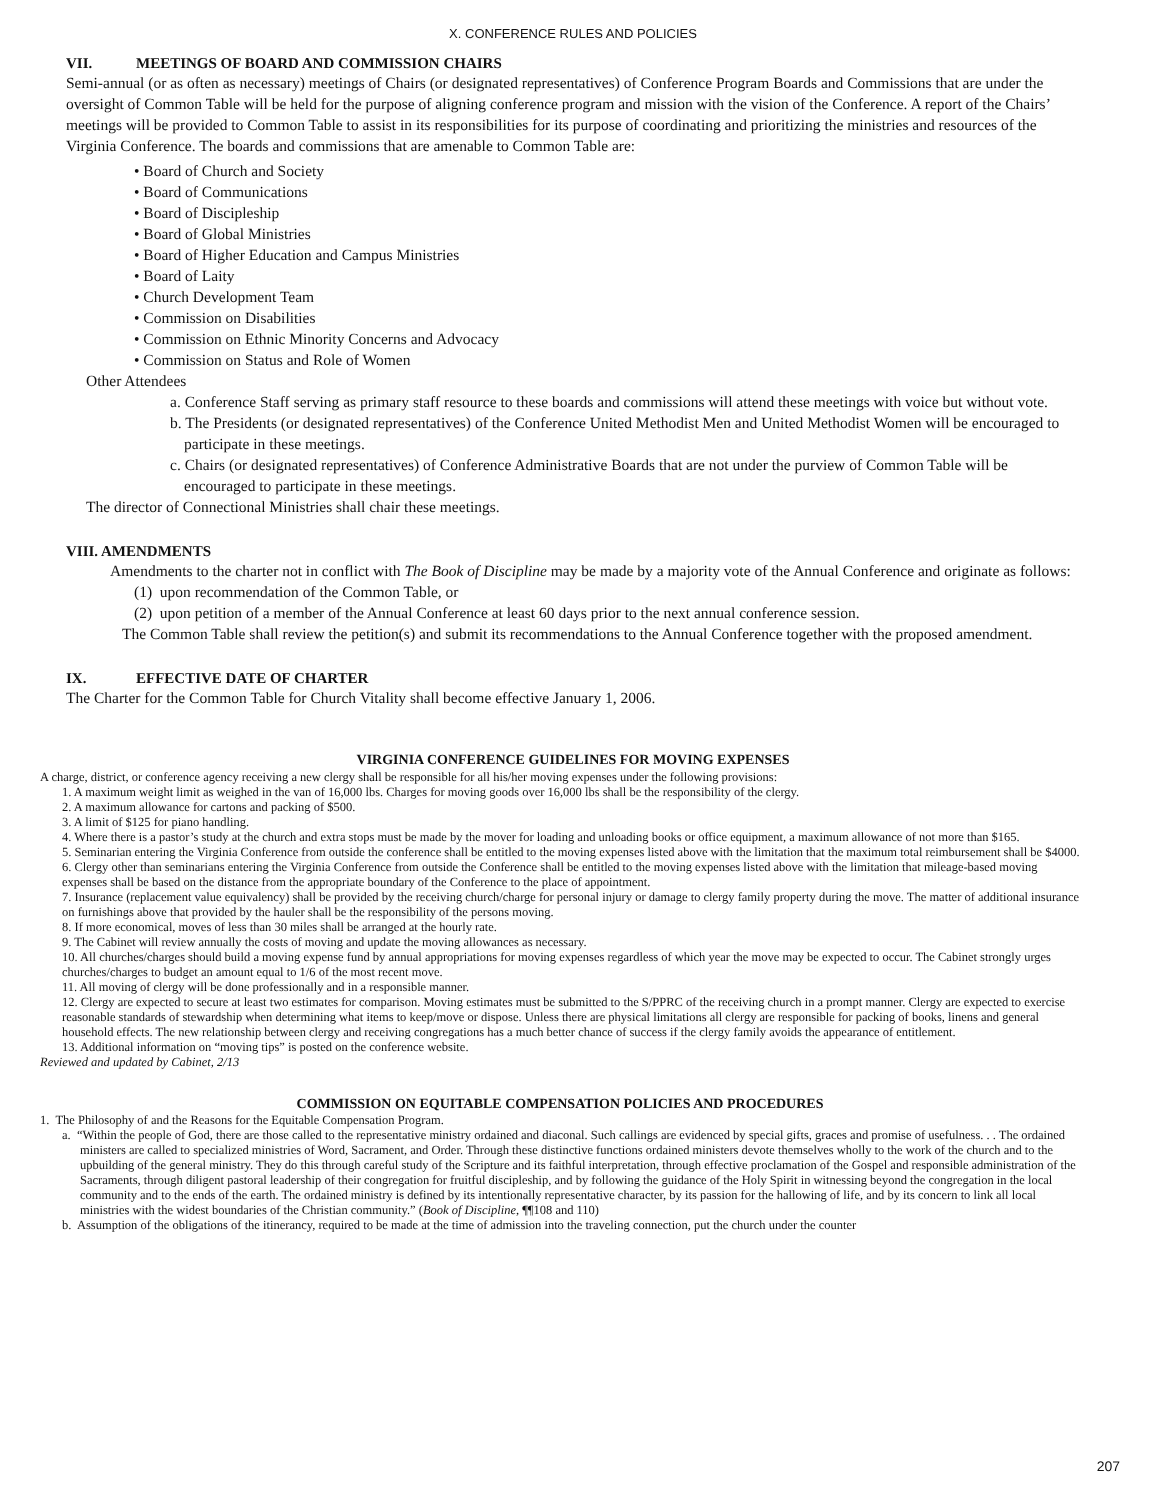X. CONFERENCE RULES AND POLICIES
VII. MEETINGS OF BOARD AND COMMISSION CHAIRS
Semi-annual (or as often as necessary) meetings of Chairs (or designated representatives) of Conference Program Boards and Commissions that are under the oversight of Common Table will be held for the purpose of aligning conference program and mission with the vision of the Conference. A report of the Chairs’ meetings will be provided to Common Table to assist in its responsibilities for its purpose of coordinating and prioritizing the ministries and resources of the Virginia Conference. The boards and commissions that are amenable to Common Table are:
• Board of Church and Society
• Board of Communications
• Board of Discipleship
• Board of Global Ministries
• Board of Higher Education and Campus Ministries
• Board of Laity
• Church Development Team
• Commission on Disabilities
• Commission on Ethnic Minority Concerns and Advocacy
• Commission on Status and Role of Women
Other Attendees
a. Conference Staff serving as primary staff resource to these boards and commissions will attend these meetings with voice but without vote.
b. The Presidents (or designated representatives) of the Conference United Methodist Men and United Methodist Women will be encouraged to participate in these meetings.
c. Chairs (or designated representatives) of Conference Administrative Boards that are not under the purview of Common Table will be encouraged to participate in these meetings.
The director of Connectional Ministries shall chair these meetings.
VIII. AMENDMENTS
Amendments to the charter not in conflict with The Book of Discipline may be made by a majority vote of the Annual Conference and originate as follows:
(1) upon recommendation of the Common Table, or
(2) upon petition of a member of the Annual Conference at least 60 days prior to the next annual conference session.
The Common Table shall review the petition(s) and submit its recommendations to the Annual Conference together with the proposed amendment.
IX. EFFECTIVE DATE OF CHARTER
The Charter for the Common Table for Church Vitality shall become effective January 1, 2006.
VIRGINIA CONFERENCE GUIDELINES FOR MOVING EXPENSES
A charge, district, or conference agency receiving a new clergy shall be responsible for all his/her moving expenses under the following provisions:
1. A maximum weight limit as weighed in the van of 16,000 lbs. Charges for moving goods over 16,000 lbs shall be the responsibility of the clergy.
2. A maximum allowance for cartons and packing of $500.
3. A limit of $125 for piano handling.
4. Where there is a pastor’s study at the church and extra stops must be made by the mover for loading and unloading books or office equipment, a maximum allowance of not more than $165.
5. Seminarian entering the Virginia Conference from outside the conference shall be entitled to the moving expenses listed above with the limitation that the maximum total reimbursement shall be $4000.
6. Clergy other than seminarians entering the Virginia Conference from outside the Conference shall be entitled to the moving expenses listed above with the limitation that mileage-based moving expenses shall be based on the distance from the appropriate boundary of the Conference to the place of appointment.
7. Insurance (replacement value equivalency) shall be provided by the receiving church/charge for personal injury or damage to clergy family property during the move. The matter of additional insurance on furnishings above that provided by the hauler shall be the responsibility of the persons moving.
8. If more economical, moves of less than 30 miles shall be arranged at the hourly rate.
9. The Cabinet will review annually the costs of moving and update the moving allowances as necessary.
10. All churches/charges should build a moving expense fund by annual appropriations for moving expenses regardless of which year the move may be expected to occur. The Cabinet strongly urges churches/charges to budget an amount equal to 1/6 of the most recent move.
11. All moving of clergy will be done professionally and in a responsible manner.
12. Clergy are expected to secure at least two estimates for comparison. Moving estimates must be submitted to the S/PPRC of the receiving church in a prompt manner. Clergy are expected to exercise reasonable standards of stewardship when determining what items to keep/move or dispose. Unless there are physical limitations all clergy are responsible for packing of books, linens and general household effects. The new relationship between clergy and receiving congregations has a much better chance of success if the clergy family avoids the appearance of entitlement.
13. Additional information on “moving tips” is posted on the conference website.
Reviewed and updated by Cabinet, 2/13
COMMISSION ON EQUITABLE COMPENSATION POLICIES AND PROCEDURES
1. The Philosophy of and the Reasons for the Equitable Compensation Program.
a. “Within the people of God, there are those called to the representative ministry ordained and diaconal. Such callings are evidenced by special gifts, graces and promise of usefulness. . . The ordained ministers are called to specialized ministries of Word, Sacrament, and Order. Through these distinctive functions ordained ministers devote themselves wholly to the work of the church and to the upbuilding of the general ministry. They do this through careful study of the Scripture and its faithful interpretation, through effective proclamation of the Gospel and responsible administration of the Sacraments, through diligent pastoral leadership of their congregation for fruitful discipleship, and by following the guidance of the Holy Spirit in witnessing beyond the congregation in the local community and to the ends of the earth. The ordained ministry is defined by its intentionally representative character, by its passion for the hallowing of life, and by its concern to link all local ministries with the widest boundaries of the Christian community.” (Book of Discipline, ¶¶108 and 110)
b. Assumption of the obligations of the itinerancy, required to be made at the time of admission into the traveling connection, put the church under the counter
207